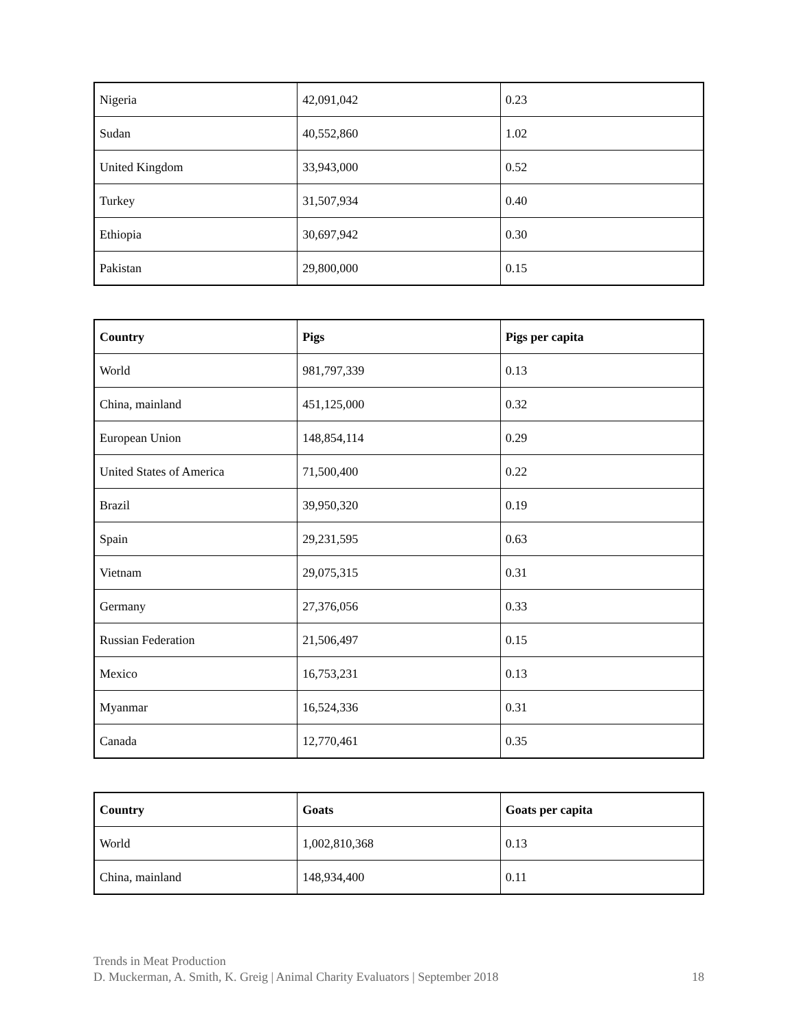| Nigeria | 42,091,042 | 0.23 |
| Sudan | 40,552,860 | 1.02 |
| United Kingdom | 33,943,000 | 0.52 |
| Turkey | 31,507,934 | 0.40 |
| Ethiopia | 30,697,942 | 0.30 |
| Pakistan | 29,800,000 | 0.15 |
| Country | Pigs | Pigs per capita |
| --- | --- | --- |
| World | 981,797,339 | 0.13 |
| China, mainland | 451,125,000 | 0.32 |
| European Union | 148,854,114 | 0.29 |
| United States of America | 71,500,400 | 0.22 |
| Brazil | 39,950,320 | 0.19 |
| Spain | 29,231,595 | 0.63 |
| Vietnam | 29,075,315 | 0.31 |
| Germany | 27,376,056 | 0.33 |
| Russian Federation | 21,506,497 | 0.15 |
| Mexico | 16,753,231 | 0.13 |
| Myanmar | 16,524,336 | 0.31 |
| Canada | 12,770,461 | 0.35 |
| Country | Goats | Goats per capita |
| --- | --- | --- |
| World | 1,002,810,368 | 0.13 |
| China, mainland | 148,934,400 | 0.11 |
Trends in Meat Production
D. Muckerman, A. Smith, K. Greig | Animal Charity Evaluators | September 2018 18